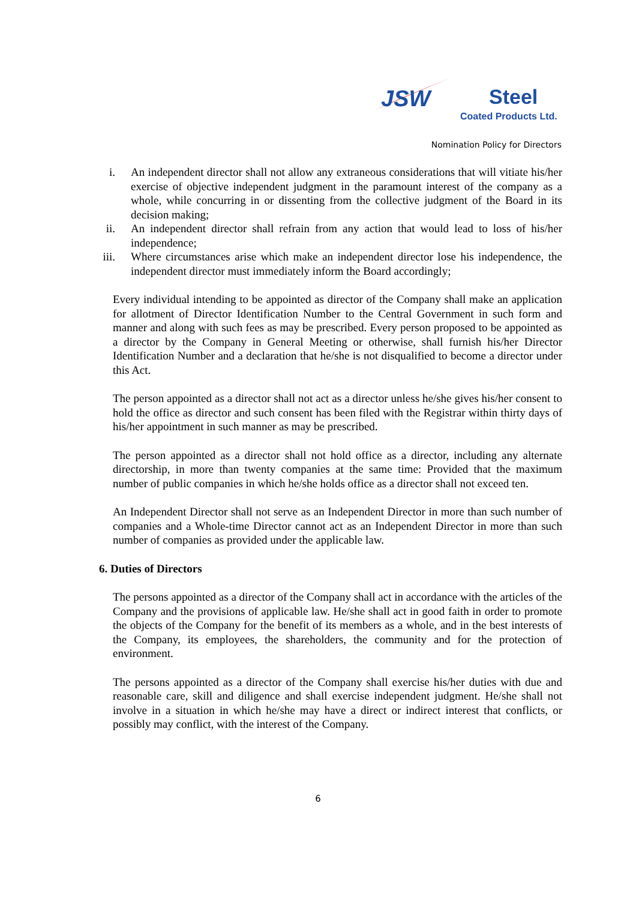JSW
Steel
Coated Products Ltd.
Nomination Policy for Directors
i. An independent director shall not allow any extraneous considerations that will vitiate his/her exercise of objective independent judgment in the paramount interest of the company as a whole, while concurring in or dissenting from the collective judgment of the Board in its decision making;
ii. An independent director shall refrain from any action that would lead to loss of his/her independence;
iii. Where circumstances arise which make an independent director lose his independence, the independent director must immediately inform the Board accordingly;
Every individual intending to be appointed as director of the Company shall make an application for allotment of Director Identification Number to the Central Government in such form and manner and along with such fees as may be prescribed. Every person proposed to be appointed as a director by the Company in General Meeting or otherwise, shall furnish his/her Director Identification Number and a declaration that he/she is not disqualified to become a director under this Act.
The person appointed as a director shall not act as a director unless he/she gives his/her consent to hold the office as director and such consent has been filed with the Registrar within thirty days of his/her appointment in such manner as may be prescribed.
The person appointed as a director shall not hold office as a director, including any alternate directorship, in more than twenty companies at the same time: Provided that the maximum number of public companies in which he/she holds office as a director shall not exceed ten.
An Independent Director shall not serve as an Independent Director in more than such number of companies and a Whole-time Director cannot act as an Independent Director in more than such number of companies as provided under the applicable law.
6. Duties of Directors
The persons appointed as a director of the Company shall act in accordance with the articles of the Company and the provisions of applicable law. He/she shall act in good faith in order to promote the objects of the Company for the benefit of its members as a whole, and in the best interests of the Company, its employees, the shareholders, the community and for the protection of environment.
The persons appointed as a director of the Company shall exercise his/her duties with due and reasonable care, skill and diligence and shall exercise independent judgment. He/she shall not involve in a situation in which he/she may have a direct or indirect interest that conflicts, or possibly may conflict, with the interest of the Company.
6